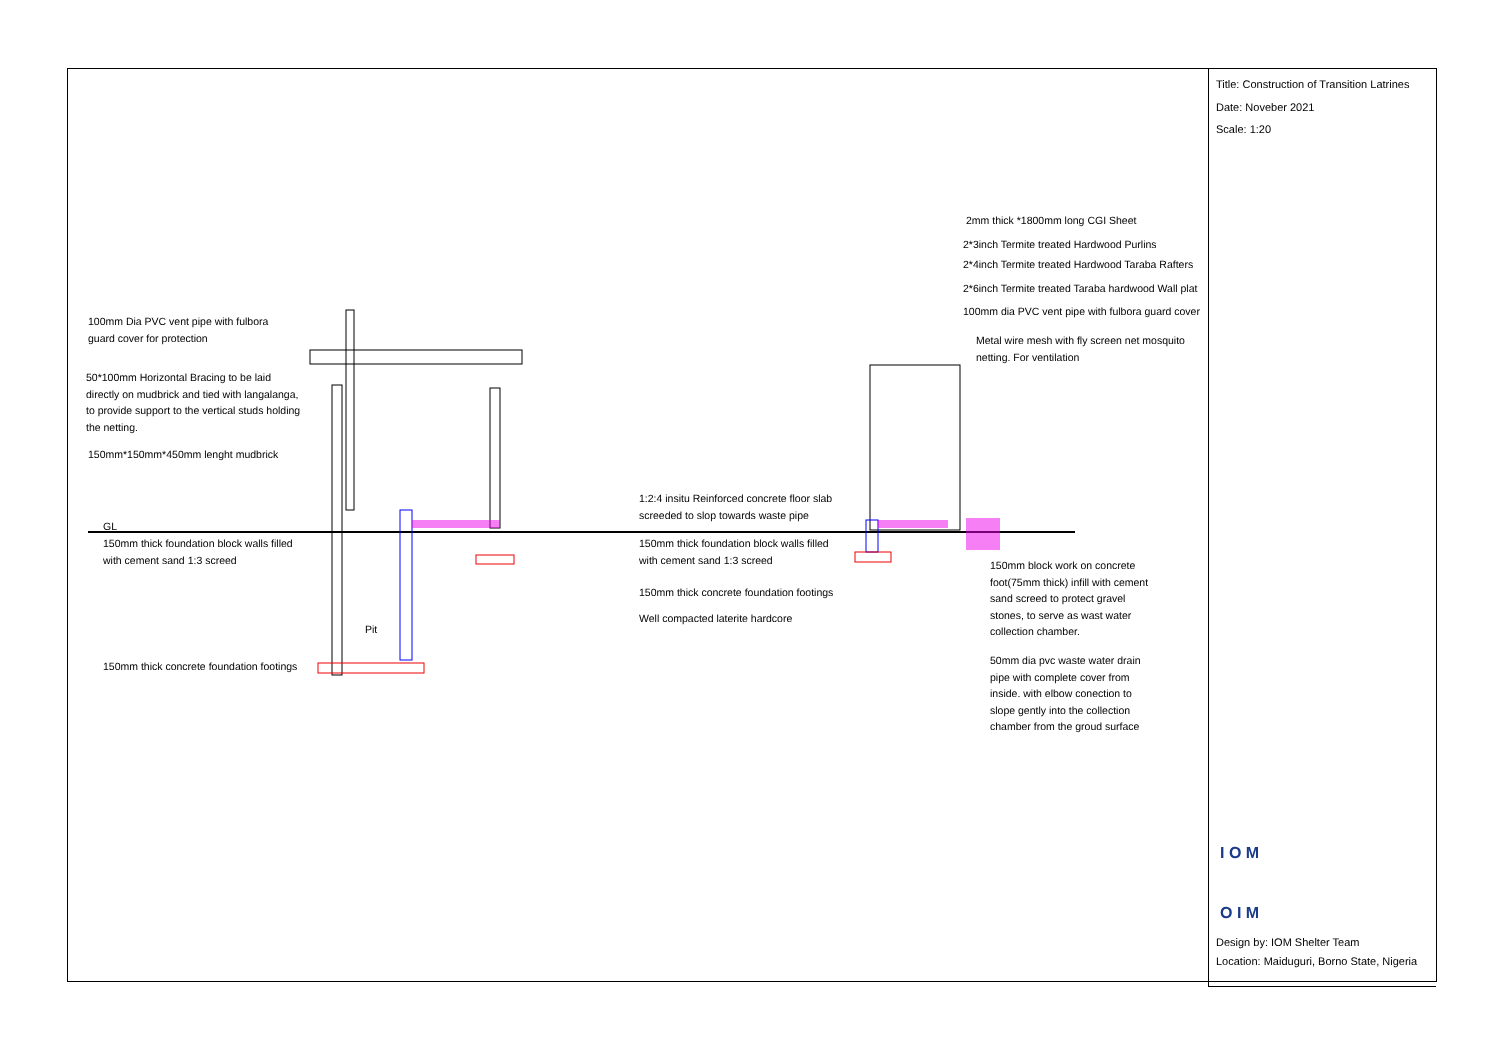Title: Construction of Transition Latrines
Date: Noveber 2021
Scale: 1:20
I O M
O I M
Design by: IOM Shelter Team
Location: Maiduguri, Borno State, Nigeria
100mm Dia PVC vent pipe with fulbora
guard cover for protection
50*100mm Horizontal Bracing to be laid
directly on mudbrick and tied with langalanga,
to provide support to the vertical studs holding
the netting.
150mm*150mm*450mm lenght mudbrick
GL
150mm thick foundation block walls filled
with cement sand 1:3 screed
Pit
150mm thick concrete foundation footings
1:2:4 insitu Reinforced concrete floor slab
screeded to slop towards waste pipe
150mm thick foundation block walls filled
with cement sand 1:3 screed
150mm thick concrete foundation footings
Well compacted laterite hardcore
2mm thick *1800mm long CGI Sheet
2*3inch Termite treated Hardwood Purlins
2*4inch Termite treated Hardwood Taraba Rafters
2*6inch Termite treated Taraba hardwood Wall plat
100mm dia PVC vent pipe with fulbora guard cover
Metal wire mesh with fly screen net mosquito
netting. For ventilation
150mm block work on concrete
foot(75mm thick) infill with cement
sand screed to protect gravel
stones, to serve as wast water
collection chamber.
50mm dia pvc waste water drain
pipe with complete cover from
inside. with elbow conection to
slope gently into the collection
chamber from the groud surface